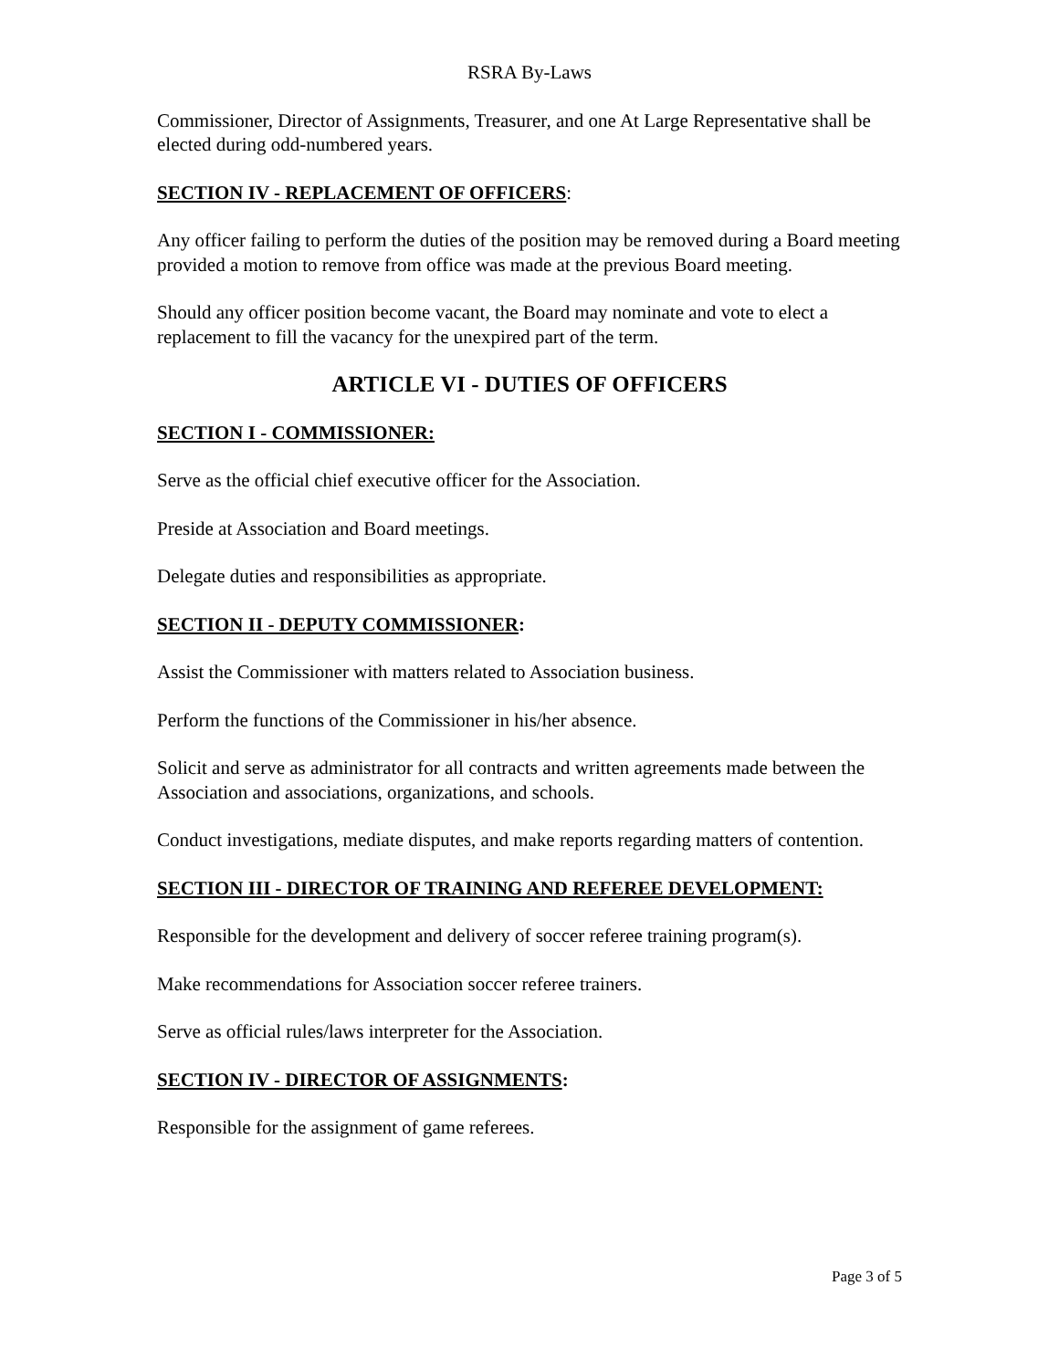RSRA By-Laws
Commissioner, Director of Assignments, Treasurer, and one At Large Representative shall be elected during odd-numbered years.
SECTION IV - REPLACEMENT OF OFFICERS:
Any officer failing to perform the duties of the position may be removed during a Board meeting provided a motion to remove from office was made at the previous Board meeting.
Should any officer position become vacant, the Board may nominate and vote to elect a replacement to fill the vacancy for the unexpired part of the term.
ARTICLE VI - DUTIES OF OFFICERS
SECTION I - COMMISSIONER:
Serve as the official chief executive officer for the Association.
Preside at Association and Board meetings.
Delegate duties and responsibilities as appropriate.
SECTION II - DEPUTY COMMISSIONER:
Assist the Commissioner with matters related to Association business.
Perform the functions of the Commissioner in his/her absence.
Solicit and serve as administrator for all contracts and written agreements made between the Association and associations, organizations, and schools.
Conduct investigations, mediate disputes, and make reports regarding matters of contention.
SECTION III - DIRECTOR OF TRAINING AND REFEREE DEVELOPMENT:
Responsible for the development and delivery of soccer referee training program(s).
Make recommendations for Association soccer referee trainers.
Serve as official rules/laws interpreter for the Association.
SECTION IV - DIRECTOR OF ASSIGNMENTS:
Responsible for the assignment of game referees.
Page 3 of 5